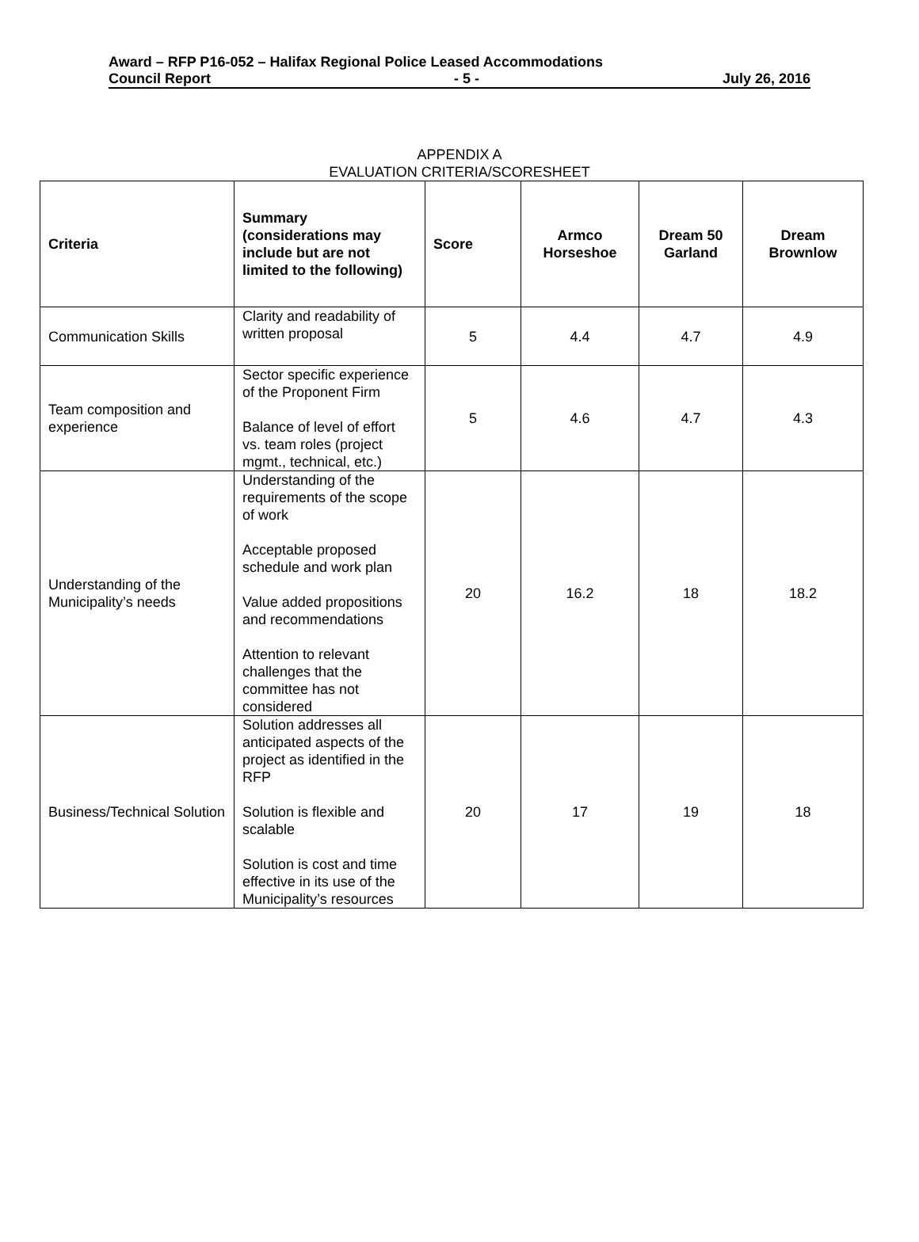Award – RFP P16-052 – Halifax Regional Police Leased Accommodations
Council Report - 5 - July 26, 2016
APPENDIX A
EVALUATION CRITERIA/SCORESHEET
| Criteria | Summary (considerations may include but are not limited to the following) | Score | Armco Horseshoe | Dream 50 Garland | Dream Brownlow |
| --- | --- | --- | --- | --- | --- |
| Communication Skills | Clarity and readability of written proposal | 5 | 4.4 | 4.7 | 4.9 |
| Team composition and experience | Sector specific experience of the Proponent Firm Balance of level of effort vs. team roles (project mgmt., technical, etc.) | 5 | 4.6 | 4.7 | 4.3 |
| Understanding of the Municipality’s needs | Understanding of the requirements of the scope of work Acceptable proposed schedule and work plan Value added propositions and recommendations Attention to relevant challenges that the committee has not considered | 20 | 16.2 | 18 | 18.2 |
| Business/Technical Solution | Solution addresses all anticipated aspects of the project as identified in the RFP Solution is flexible and scalable Solution is cost and time effective in its use of the Municipality’s resources | 20 | 17 | 19 | 18 |